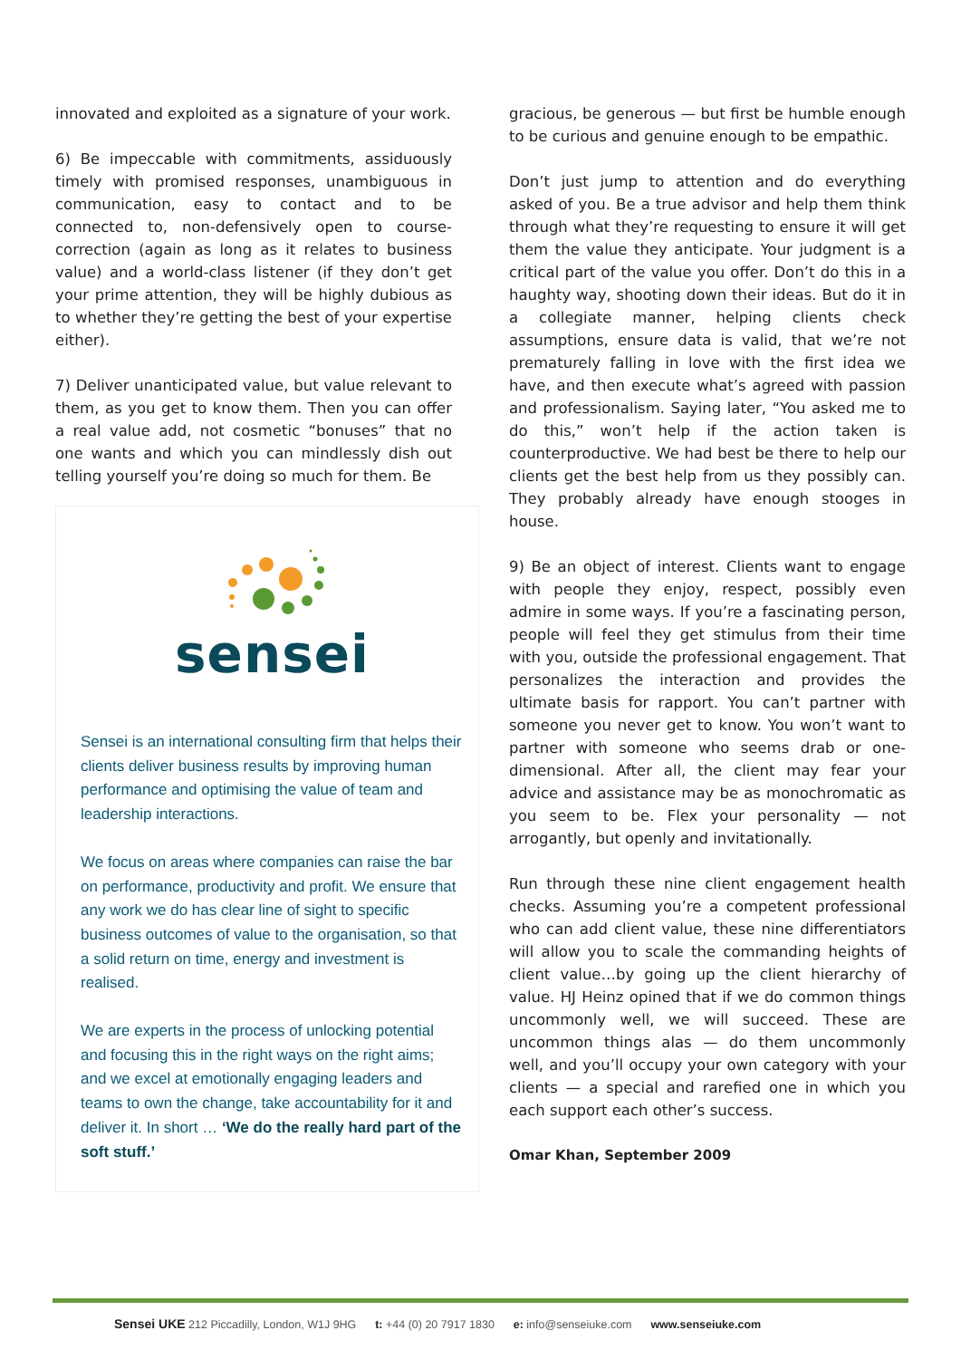innovated and exploited as a signature of your work.
6) Be impeccable with commitments, assiduously timely with promised responses, unambiguous in communication, easy to contact and to be connected to, non-defensively open to course-correction (again as long as it relates to business value) and a world-class listener (if they don’t get your prime attention, they will be highly dubious as to whether they’re getting the best of your expertise either).
7) Deliver unanticipated value, but value relevant to them, as you get to know them. Then you can offer a real value add, not cosmetic “bonuses” that no one wants and which you can mindlessly dish out telling yourself you’re doing so much for them. Be
sensei
Sensei is an international consulting firm that helps their clients deliver business results by improving human performance and optimising the value of team and leadership interactions.
We focus on areas where companies can raise the bar on performance, productivity and profit. We ensure that any work we do has clear line of sight to specific business outcomes of value to the organisation, so that a solid return on time, energy and investment is realised.
We are experts in the process of unlocking potential and focusing this in the right ways on the right aims; and we excel at emotionally engaging leaders and teams to own the change, take accountability for it and deliver it. In short … ‘We do the really hard part of the soft stuff.’
gracious, be generous — but first be humble enough to be curious and genuine enough to be empathic.
Don’t just jump to attention and do everything asked of you. Be a true advisor and help them think through what they’re requesting to ensure it will get them the value they anticipate. Your judgment is a critical part of the value you offer. Don’t do this in a haughty way, shooting down their ideas. But do it in a collegiate manner, helping clients check assumptions, ensure data is valid, that we’re not prematurely falling in love with the first idea we have, and then execute what’s agreed with passion and professionalism. Saying later, “You asked me to do this,” won’t help if the action taken is counterproductive. We had best be there to help our clients get the best help from us they possibly can. They probably already have enough stooges in house.
9) Be an object of interest. Clients want to engage with people they enjoy, respect, possibly even admire in some ways. If you’re a fascinating person, people will feel they get stimulus from their time with you, outside the professional engagement. That personalizes the interaction and provides the ultimate basis for rapport. You can’t partner with someone you never get to know. You won’t want to partner with someone who seems drab or one-dimensional. After all, the client may fear your advice and assistance may be as monochromatic as you seem to be. Flex your personality — not arrogantly, but openly and invitationally.
Run through these nine client engagement health checks. Assuming you’re a competent professional who can add client value, these nine differentiators will allow you to scale the commanding heights of client value…by going up the client hierarchy of value. HJ Heinz opined that if we do common things uncommonly well, we will succeed. These are uncommon things alas — do them uncommonly well, and you’ll occupy your own category with your clients — a special and rarefied one in which you each support each other’s success.
Omar Khan, September 2009
Sensei UKE 212 Piccadilly, London, W1J 9HG t: +44 (0) 20 7917 1830 e: info@senseiuke.com www.senseiuke.com